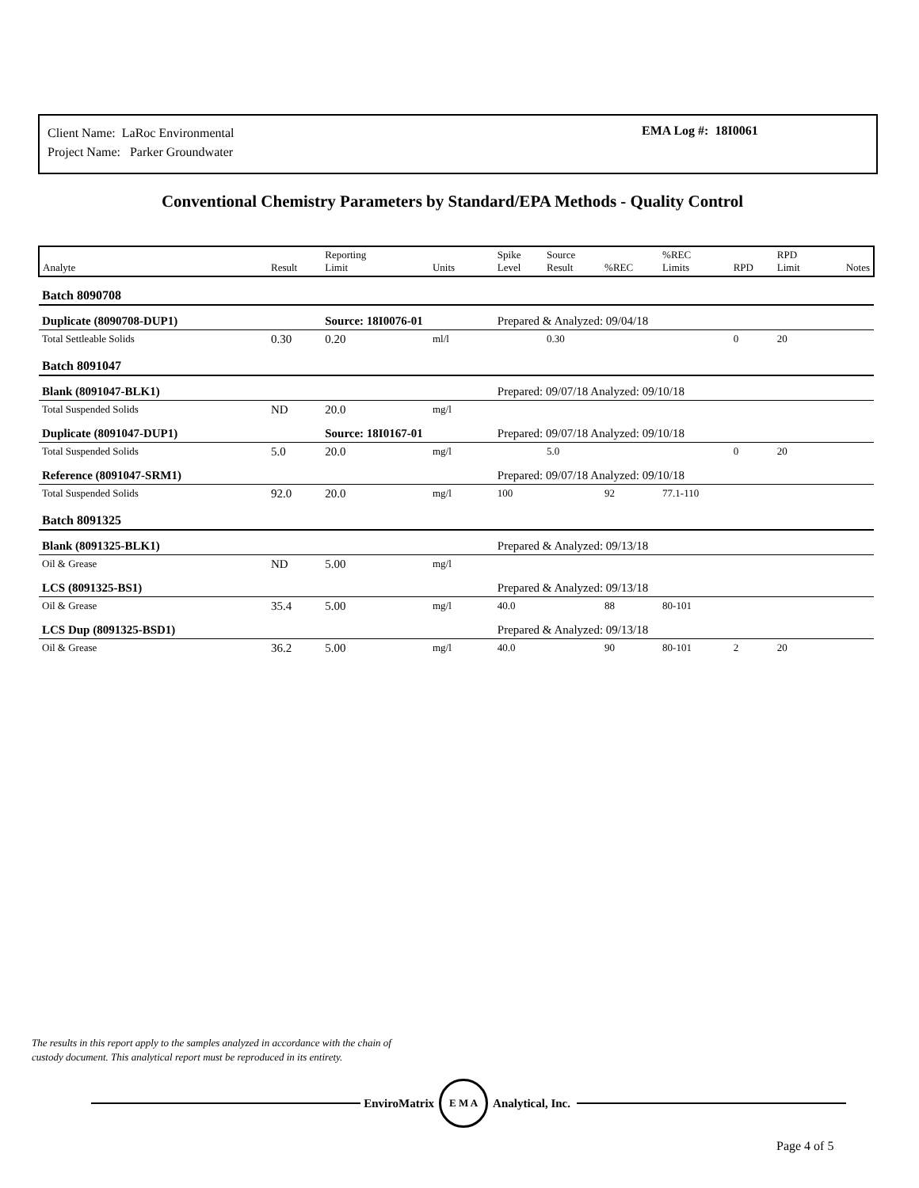Client Name: LaRoc Environmental
Project Name: Parker Groundwater
EMA Log #: 18I0061
Conventional Chemistry Parameters by Standard/EPA Methods - Quality Control
| Analyte | Result | Reporting Limit | Units | Spike Level | Source Result | %REC | %REC Limits | RPD | RPD Limit | Notes |
| --- | --- | --- | --- | --- | --- | --- | --- | --- | --- | --- |
| Batch 8090708 | | | | | | | | | | |
| Duplicate (8090708-DUP1) | | Source: 18I0076-01 | | Prepared & Analyzed: 09/04/18 | | | | | | |
| Total Settleable Solids | 0.30 | 0.20 | ml/l | | 0.30 | | | 0 | 20 | |
| Batch 8091047 | | | | | | | | | | |
| Blank (8091047-BLK1) | | | | Prepared: 09/07/18 Analyzed: 09/10/18 | | | | | | |
| Total Suspended Solids | ND | 20.0 | mg/l | | | | | | | |
| Duplicate (8091047-DUP1) | | Source: 18I0167-01 | | Prepared: 09/07/18 Analyzed: 09/10/18 | | | | | | |
| Total Suspended Solids | 5.0 | 20.0 | mg/l | | 5.0 | | | 0 | 20 | |
| Reference (8091047-SRM1) | | | | Prepared: 09/07/18 Analyzed: 09/10/18 | | | | | | |
| Total Suspended Solids | 92.0 | 20.0 | mg/l | 100 | | 92 | 77.1-110 | | | |
| Batch 8091325 | | | | | | | | | | |
| Blank (8091325-BLK1) | | | | Prepared & Analyzed: 09/13/18 | | | | | | |
| Oil & Grease | ND | 5.00 | mg/l | | | | | | | |
| LCS (8091325-BS1) | | | | Prepared & Analyzed: 09/13/18 | | | | | | |
| Oil & Grease | 35.4 | 5.00 | mg/l | 40.0 | | 88 | 80-101 | | | |
| LCS Dup (8091325-BSD1) | | | | Prepared & Analyzed: 09/13/18 | | | | | | |
| Oil & Grease | 36.2 | 5.00 | mg/l | 40.0 | | 90 | 80-101 | 2 | 20 | |
The results in this report apply to the samples analyzed in accordance with the chain of
custody document. This analytical report must be reproduced in its entirety.
EnviroMatrix
E M A
Analytical, Inc.
Page 4 of 5